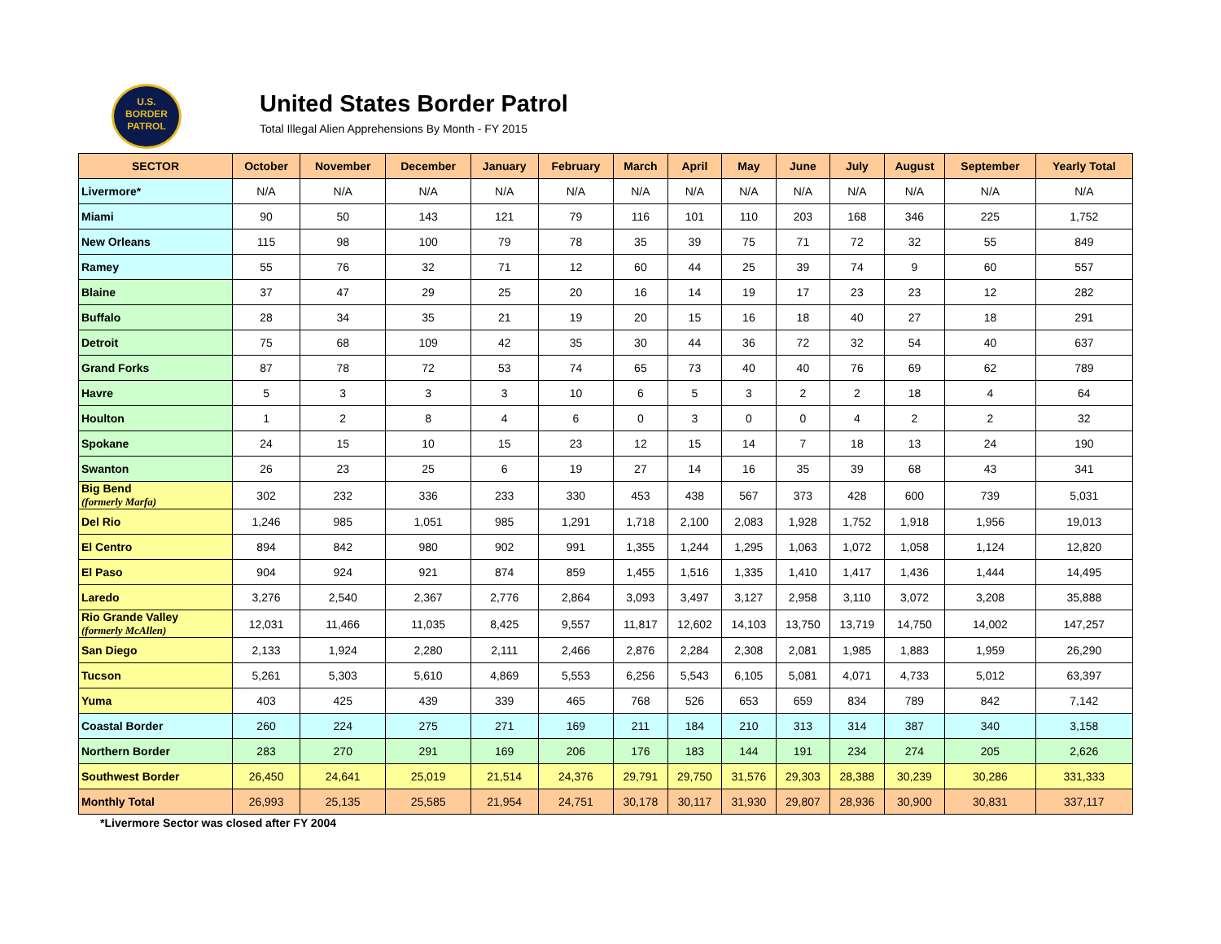U.S.
BORDER
PATROL
United States Border Patrol
Total Illegal Alien Apprehensions By Month - FY 2015
| SECTOR | October | November | December | January | February | March | April | May | June | July | August | September | Yearly Total |
| --- | --- | --- | --- | --- | --- | --- | --- | --- | --- | --- | --- | --- | --- |
| Livermore* | N/A | N/A | N/A | N/A | N/A | N/A | N/A | N/A | N/A | N/A | N/A | N/A | N/A |
| Miami | 90 | 50 | 143 | 121 | 79 | 116 | 101 | 110 | 203 | 168 | 346 | 225 | 1,752 |
| New Orleans | 115 | 98 | 100 | 79 | 78 | 35 | 39 | 75 | 71 | 72 | 32 | 55 | 849 |
| Ramey | 55 | 76 | 32 | 71 | 12 | 60 | 44 | 25 | 39 | 74 | 9 | 60 | 557 |
| Blaine | 37 | 47 | 29 | 25 | 20 | 16 | 14 | 19 | 17 | 23 | 23 | 12 | 282 |
| Buffalo | 28 | 34 | 35 | 21 | 19 | 20 | 15 | 16 | 18 | 40 | 27 | 18 | 291 |
| Detroit | 75 | 68 | 109 | 42 | 35 | 30 | 44 | 36 | 72 | 32 | 54 | 40 | 637 |
| Grand Forks | 87 | 78 | 72 | 53 | 74 | 65 | 73 | 40 | 40 | 76 | 69 | 62 | 789 |
| Havre | 5 | 3 | 3 | 3 | 10 | 6 | 5 | 3 | 2 | 2 | 18 | 4 | 64 |
| Houlton | 1 | 2 | 8 | 4 | 6 | 0 | 3 | 0 | 0 | 4 | 2 | 2 | 32 |
| Spokane | 24 | 15 | 10 | 15 | 23 | 12 | 15 | 14 | 7 | 18 | 13 | 24 | 190 |
| Swanton | 26 | 23 | 25 | 6 | 19 | 27 | 14 | 16 | 35 | 39 | 68 | 43 | 341 |
| Big Bend (formerly Marfa) | 302 | 232 | 336 | 233 | 330 | 453 | 438 | 567 | 373 | 428 | 600 | 739 | 5,031 |
| Del Rio | 1,246 | 985 | 1,051 | 985 | 1,291 | 1,718 | 2,100 | 2,083 | 1,928 | 1,752 | 1,918 | 1,956 | 19,013 |
| El Centro | 894 | 842 | 980 | 902 | 991 | 1,355 | 1,244 | 1,295 | 1,063 | 1,072 | 1,058 | 1,124 | 12,820 |
| El Paso | 904 | 924 | 921 | 874 | 859 | 1,455 | 1,516 | 1,335 | 1,410 | 1,417 | 1,436 | 1,444 | 14,495 |
| Laredo | 3,276 | 2,540 | 2,367 | 2,776 | 2,864 | 3,093 | 3,497 | 3,127 | 2,958 | 3,110 | 3,072 | 3,208 | 35,888 |
| Rio Grande Valley (formerly McAllen) | 12,031 | 11,466 | 11,035 | 8,425 | 9,557 | 11,817 | 12,602 | 14,103 | 13,750 | 13,719 | 14,750 | 14,002 | 147,257 |
| San Diego | 2,133 | 1,924 | 2,280 | 2,111 | 2,466 | 2,876 | 2,284 | 2,308 | 2,081 | 1,985 | 1,883 | 1,959 | 26,290 |
| Tucson | 5,261 | 5,303 | 5,610 | 4,869 | 5,553 | 6,256 | 5,543 | 6,105 | 5,081 | 4,071 | 4,733 | 5,012 | 63,397 |
| Yuma | 403 | 425 | 439 | 339 | 465 | 768 | 526 | 653 | 659 | 834 | 789 | 842 | 7,142 |
| Coastal Border | 260 | 224 | 275 | 271 | 169 | 211 | 184 | 210 | 313 | 314 | 387 | 340 | 3,158 |
| Northern Border | 283 | 270 | 291 | 169 | 206 | 176 | 183 | 144 | 191 | 234 | 274 | 205 | 2,626 |
| Southwest Border | 26,450 | 24,641 | 25,019 | 21,514 | 24,376 | 29,791 | 29,750 | 31,576 | 29,303 | 28,388 | 30,239 | 30,286 | 331,333 |
| Monthly Total | 26,993 | 25,135 | 25,585 | 21,954 | 24,751 | 30,178 | 30,117 | 31,930 | 29,807 | 28,936 | 30,900 | 30,831 | 337,117 |
*Livermore Sector was closed after FY 2004